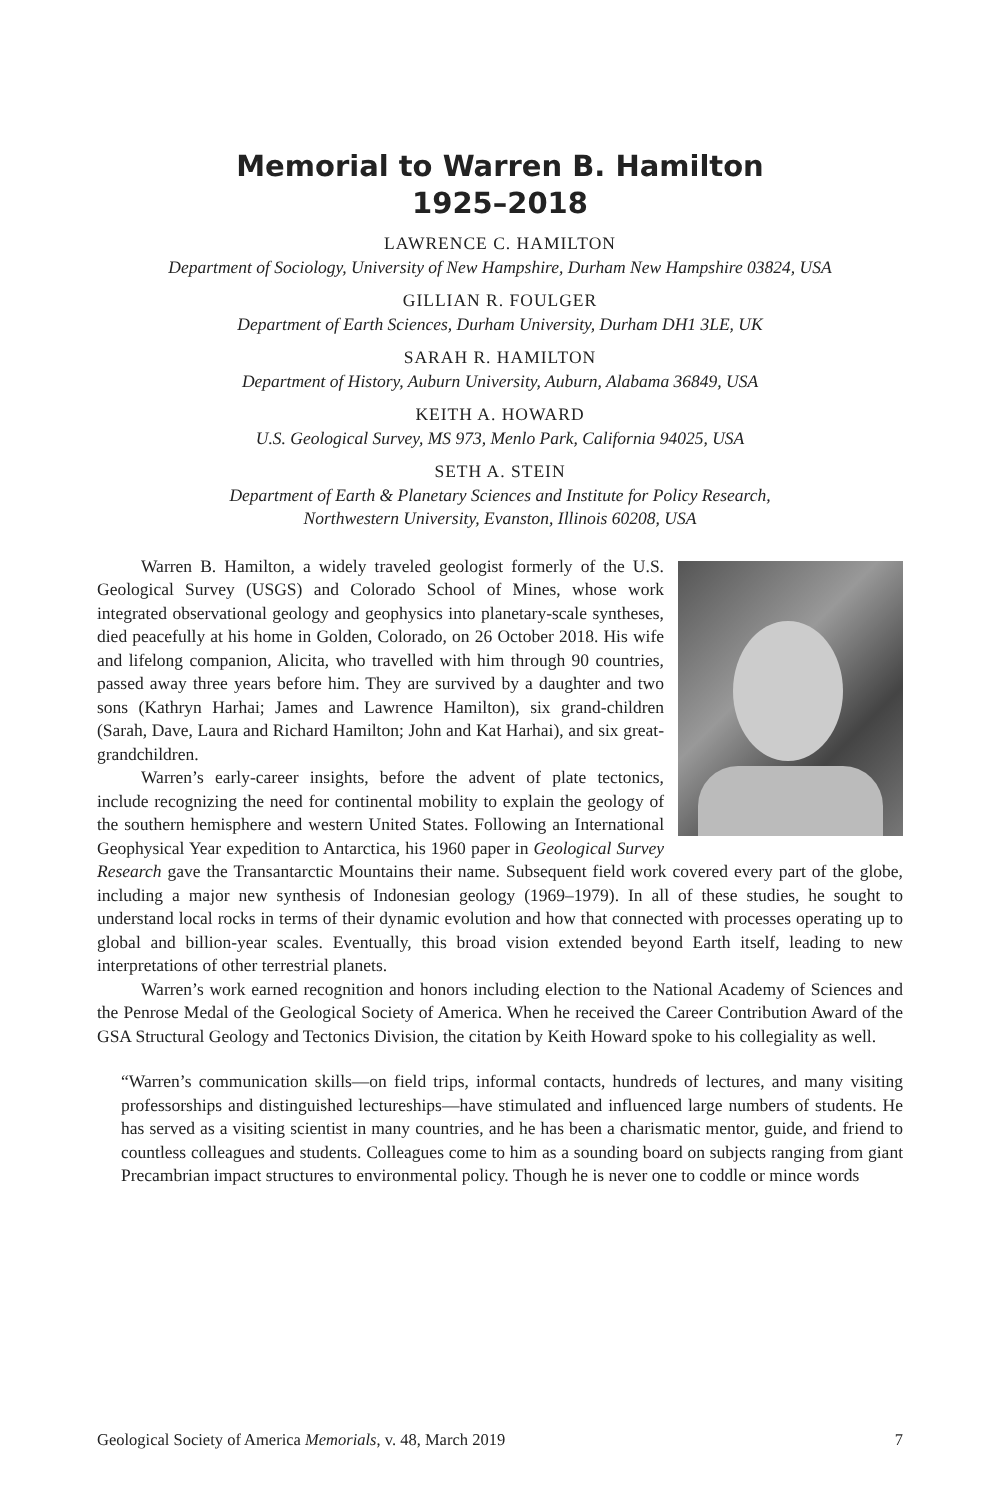Memorial to Warren B. Hamilton
1925–2018
LAWRENCE C. HAMILTON
Department of Sociology, University of New Hampshire, Durham New Hampshire 03824, USA
GILLIAN R. FOULGER
Department of Earth Sciences, Durham University, Durham DH1 3LE, UK
SARAH R. HAMILTON
Department of History, Auburn University, Auburn, Alabama 36849, USA
KEITH A. HOWARD
U.S. Geological Survey, MS 973, Menlo Park, California 94025, USA
SETH A. STEIN
Department of Earth & Planetary Sciences and Institute for Policy Research,
Northwestern University, Evanston, Illinois 60208, USA
Warren B. Hamilton, a widely traveled geologist formerly of the U.S. Geological Survey (USGS) and Colorado School of Mines, whose work integrated observational geology and geophysics into planetary-scale syntheses, died peacefully at his home in Golden, Colorado, on 26 October 2018. His wife and lifelong companion, Alicita, who travelled with him through 90 countries, passed away three years before him. They are survived by a daughter and two sons (Kathryn Harhai; James and Lawrence Hamilton), six grand-children (Sarah, Dave, Laura and Richard Hamilton; John and Kat Harhai), and six great-grandchildren.
Warren’s early-career insights, before the advent of plate tectonics, include recognizing the need for continental mobility to explain the geology of the southern hemisphere and western United States. Following an International Geophysical Year expedition to Antarctica, his 1960 paper in Geological Survey Research gave the Transantarctic Mountains their name. Subsequent field work covered every part of the globe, including a major new synthesis of Indonesian geology (1969–1979). In all of these studies, he sought to understand local rocks in terms of their dynamic evolution and how that connected with processes operating up to global and billion-year scales. Eventually, this broad vision extended beyond Earth itself, leading to new interpretations of other terrestrial planets.
Warren’s work earned recognition and honors including election to the National Academy of Sciences and the Penrose Medal of the Geological Society of America. When he received the Career Contribution Award of the GSA Structural Geology and Tectonics Division, the citation by Keith Howard spoke to his collegiality as well.
“Warren’s communication skills—on field trips, informal contacts, hundreds of lectures, and many visiting professorships and distinguished lectureships—have stimulated and influenced large numbers of students. He has served as a visiting scientist in many countries, and he has been a charismatic mentor, guide, and friend to countless colleagues and students. Colleagues come to him as a sounding board on subjects ranging from giant Precambrian impact structures to environmental policy. Though he is never one to coddle or mince words
Geological Society of America Memorials, v. 48, March 2019 7